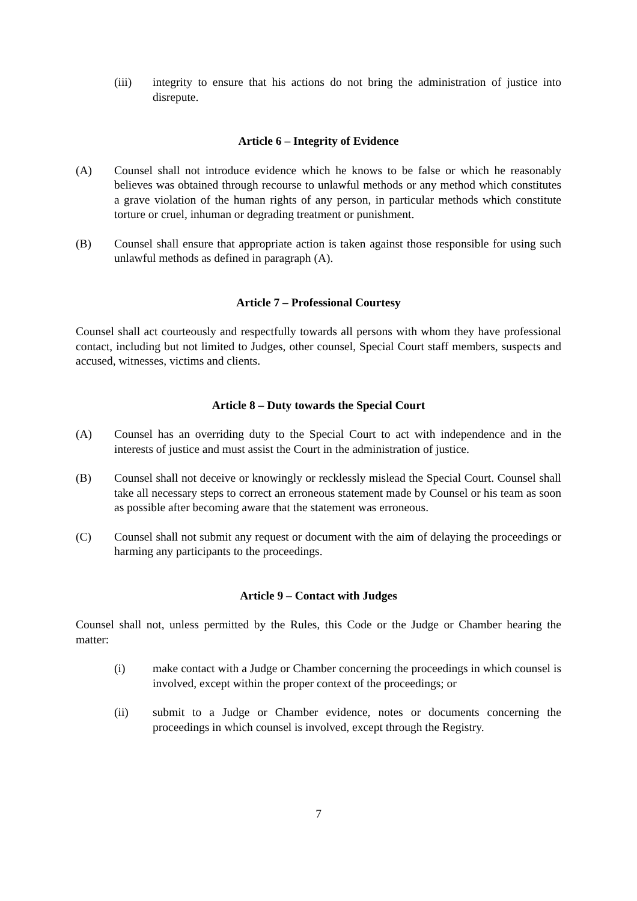(iii) integrity to ensure that his actions do not bring the administration of justice into disrepute.
Article 6 – Integrity of Evidence
(A) Counsel shall not introduce evidence which he knows to be false or which he reasonably believes was obtained through recourse to unlawful methods or any method which constitutes a grave violation of the human rights of any person, in particular methods which constitute torture or cruel, inhuman or degrading treatment or punishment.
(B) Counsel shall ensure that appropriate action is taken against those responsible for using such unlawful methods as defined in paragraph (A).
Article 7 – Professional Courtesy
Counsel shall act courteously and respectfully towards all persons with whom they have professional contact, including but not limited to Judges, other counsel, Special Court staff members, suspects and accused, witnesses, victims and clients.
Article 8 – Duty towards the Special Court
(A) Counsel has an overriding duty to the Special Court to act with independence and in the interests of justice and must assist the Court in the administration of justice.
(B) Counsel shall not deceive or knowingly or recklessly mislead the Special Court. Counsel shall take all necessary steps to correct an erroneous statement made by Counsel or his team as soon as possible after becoming aware that the statement was erroneous.
(C) Counsel shall not submit any request or document with the aim of delaying the proceedings or harming any participants to the proceedings.
Article 9 – Contact with Judges
Counsel shall not, unless permitted by the Rules, this Code or the Judge or Chamber hearing the matter:
(i) make contact with a Judge or Chamber concerning the proceedings in which counsel is involved, except within the proper context of the proceedings; or
(ii) submit to a Judge or Chamber evidence, notes or documents concerning the proceedings in which counsel is involved, except through the Registry.
7